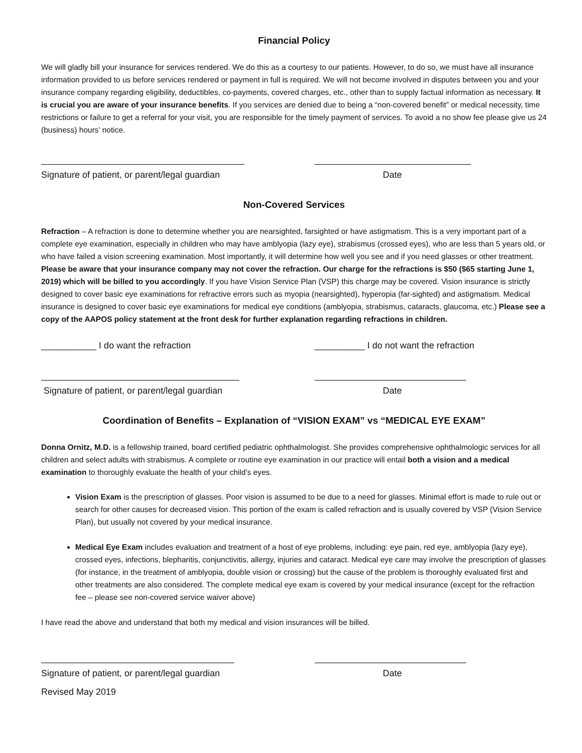Financial Policy
We will gladly bill your insurance for services rendered. We do this as a courtesy to our patients. However, to do so, we must have all insurance information provided to us before services rendered or payment in full is required. We will not become involved in disputes between you and your insurance company regarding eligibility, deductibles, co-payments, covered charges, etc., other than to supply factual information as necessary. It is crucial you are aware of your insurance benefits. If you services are denied due to being a “non-covered benefit” or medical necessity, time restrictions or failure to get a referral for your visit, you are responsible for the timely payment of services. To avoid a no show fee please give us 24 (business) hours’ notice.
Signature of patient, or parent/legal guardian Date
Non-Covered Services
Refraction – A refraction is done to determine whether you are nearsighted, farsighted or have astigmatism. This is a very important part of a complete eye examination, especially in children who may have amblyopia (lazy eye), strabismus (crossed eyes), who are less than 5 years old, or who have failed a vision screening examination. Most importantly, it will determine how well you see and if you need glasses or other treatment. Please be aware that your insurance company may not cover the refraction. Our charge for the refractions is $50 ($65 starting June 1, 2019) which will be billed to you accordingly. If you have Vision Service Plan (VSP) this charge may be covered. Vision insurance is strictly designed to cover basic eye examinations for refractive errors such as myopia (nearsighted), hyperopia (far-sighted) and astigmatism. Medical insurance is designed to cover basic eye examinations for medical eye conditions (amblyopia, strabismus, cataracts, glaucoma, etc.) Please see a copy of the AAPOS policy statement at the front desk for further explanation regarding refractions in children.
___________ I do want the refraction __________ I do not want the refraction
Signature of patient, or parent/legal guardian Date
Coordination of Benefits – Explanation of “VISION EXAM” vs “MEDICAL EYE EXAM”
Donna Ornitz, M.D. is a fellowship trained, board certified pediatric ophthalmologist. She provides comprehensive ophthalmologic services for all children and select adults with strabismus. A complete or routine eye examination in our practice will entail both a vision and a medical examination to thoroughly evaluate the health of your child’s eyes.
Vision Exam is the prescription of glasses. Poor vision is assumed to be due to a need for glasses. Minimal effort is made to rule out or search for other causes for decreased vision. This portion of the exam is called refraction and is usually covered by VSP (Vision Service Plan), but usually not covered by your medical insurance.
Medical Eye Exam includes evaluation and treatment of a host of eye problems, including: eye pain, red eye, amblyopia (lazy eye), crossed eyes, infections, blepharitis, conjunctivitis, allergy, injuries and cataract. Medical eye care may involve the prescription of glasses (for instance, in the treatment of amblyopia, double vision or crossing) but the cause of the problem is thoroughly evaluated first and other treatments are also considered. The complete medical eye exam is covered by your medical insurance (except for the refraction fee – please see non-covered service waiver above)
I have read the above and understand that both my medical and vision insurances will be billed.
Signature of patient, or parent/legal guardian Date
Revised May 2019